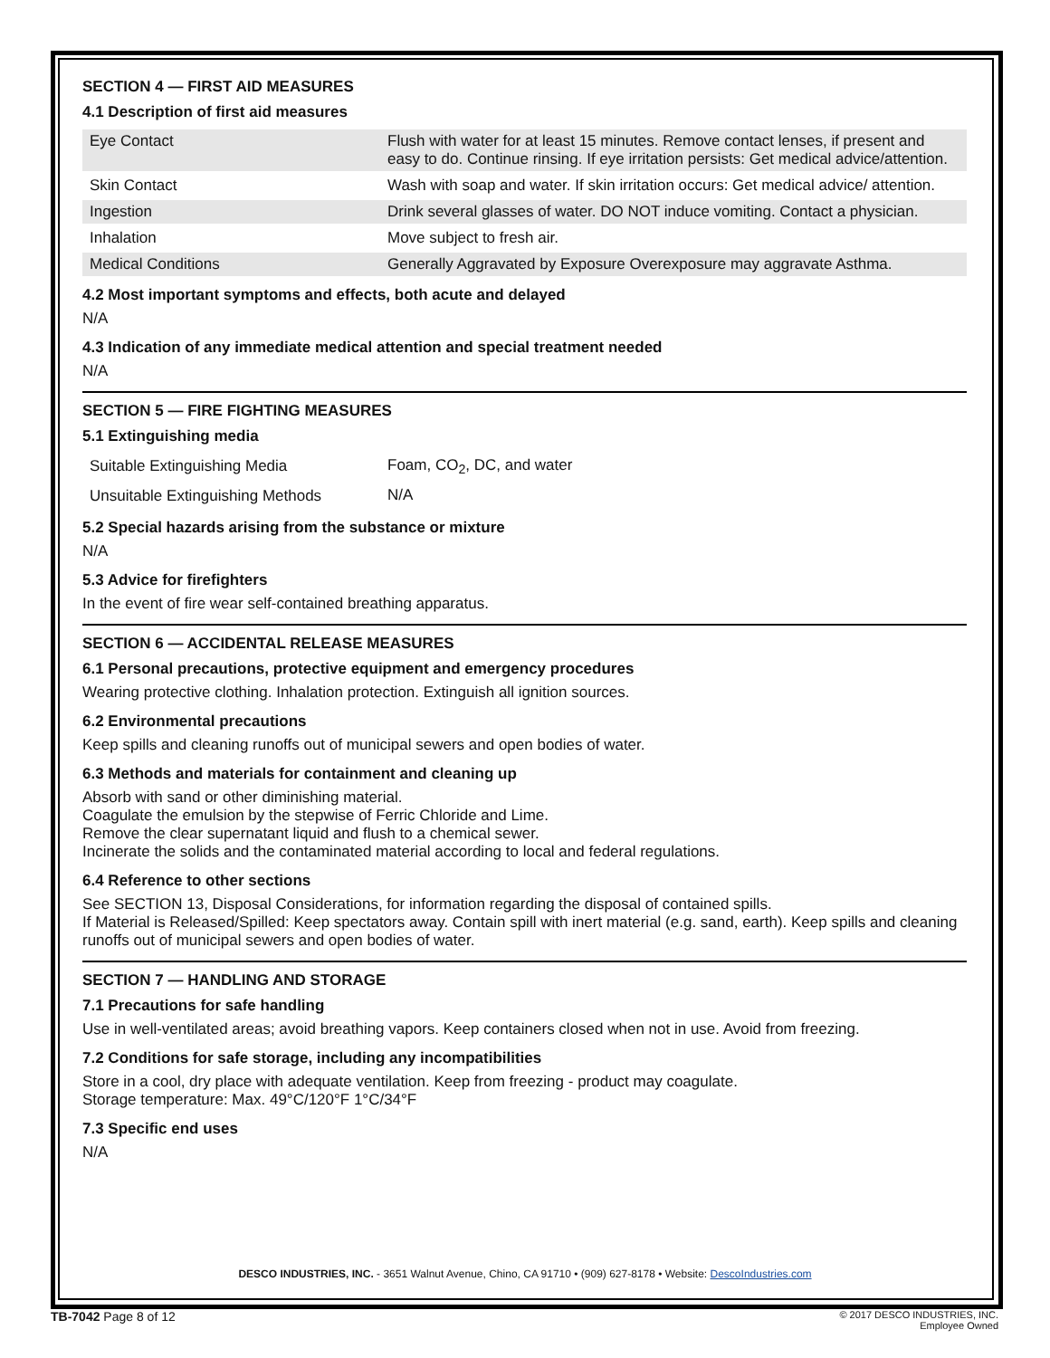SECTION 4 — FIRST AID MEASURES
4.1 Description of first aid measures
| Eye Contact | Flush with water for at least 15 minutes. Remove contact lenses, if present and easy to do. Continue rinsing. If eye irritation persists: Get medical advice/attention. |
| Skin Contact | Wash with soap and water. If skin irritation occurs: Get medical advice/ attention. |
| Ingestion | Drink several glasses of water. DO NOT induce vomiting. Contact a physician. |
| Inhalation | Move subject to fresh air. |
| Medical Conditions | Generally Aggravated by Exposure Overexposure may aggravate Asthma. |
4.2 Most important symptoms and effects, both acute and delayed
N/A
4.3 Indication of any immediate medical attention and special treatment needed
N/A
SECTION 5 — FIRE FIGHTING MEASURES
5.1 Extinguishing media
| Suitable Extinguishing Media | Foam, CO<sub>2</sub>, DC, and water |
| Unsuitable Extinguishing Methods | N/A |
5.2 Special hazards arising from the substance or mixture
N/A
5.3 Advice for firefighters
In the event of fire wear self-contained breathing apparatus.
SECTION 6 — ACCIDENTAL RELEASE MEASURES
6.1 Personal precautions, protective equipment and emergency procedures
Wearing protective clothing. Inhalation protection. Extinguish all ignition sources.
6.2 Environmental precautions
Keep spills and cleaning runoffs out of municipal sewers and open bodies of water.
6.3 Methods and materials for containment and cleaning up
Absorb with sand or other diminishing material.
Coagulate the emulsion by the stepwise of Ferric Chloride and Lime.
Remove the clear supernatant liquid and flush to a chemical sewer.
Incinerate the solids and the contaminated material according to local and federal regulations.
6.4 Reference to other sections
See SECTION 13, Disposal Considerations, for information regarding the disposal of contained spills.
If Material is Released/Spilled: Keep spectators away. Contain spill with inert material (e.g. sand, earth). Keep spills and cleaning runoffs out of municipal sewers and open bodies of water.
SECTION 7 — HANDLING AND STORAGE
7.1 Precautions for safe handling
Use in well-ventilated areas; avoid breathing vapors. Keep containers closed when not in use. Avoid from freezing.
7.2 Conditions for safe storage, including any incompatibilities
Store in a cool, dry place with adequate ventilation. Keep from freezing - product may coagulate.
Storage temperature: Max. 49°C/120°F 1°C/34°F
7.3 Specific end uses
N/A
DESCO INDUSTRIES, INC. - 3651 Walnut Avenue, Chino, CA 91710 • (909) 627-8178 • Website: DescoIndustries.com
TB-7042 Page 8 of 12
© 2017 DESCO INDUSTRIES, INC.
Employee Owned